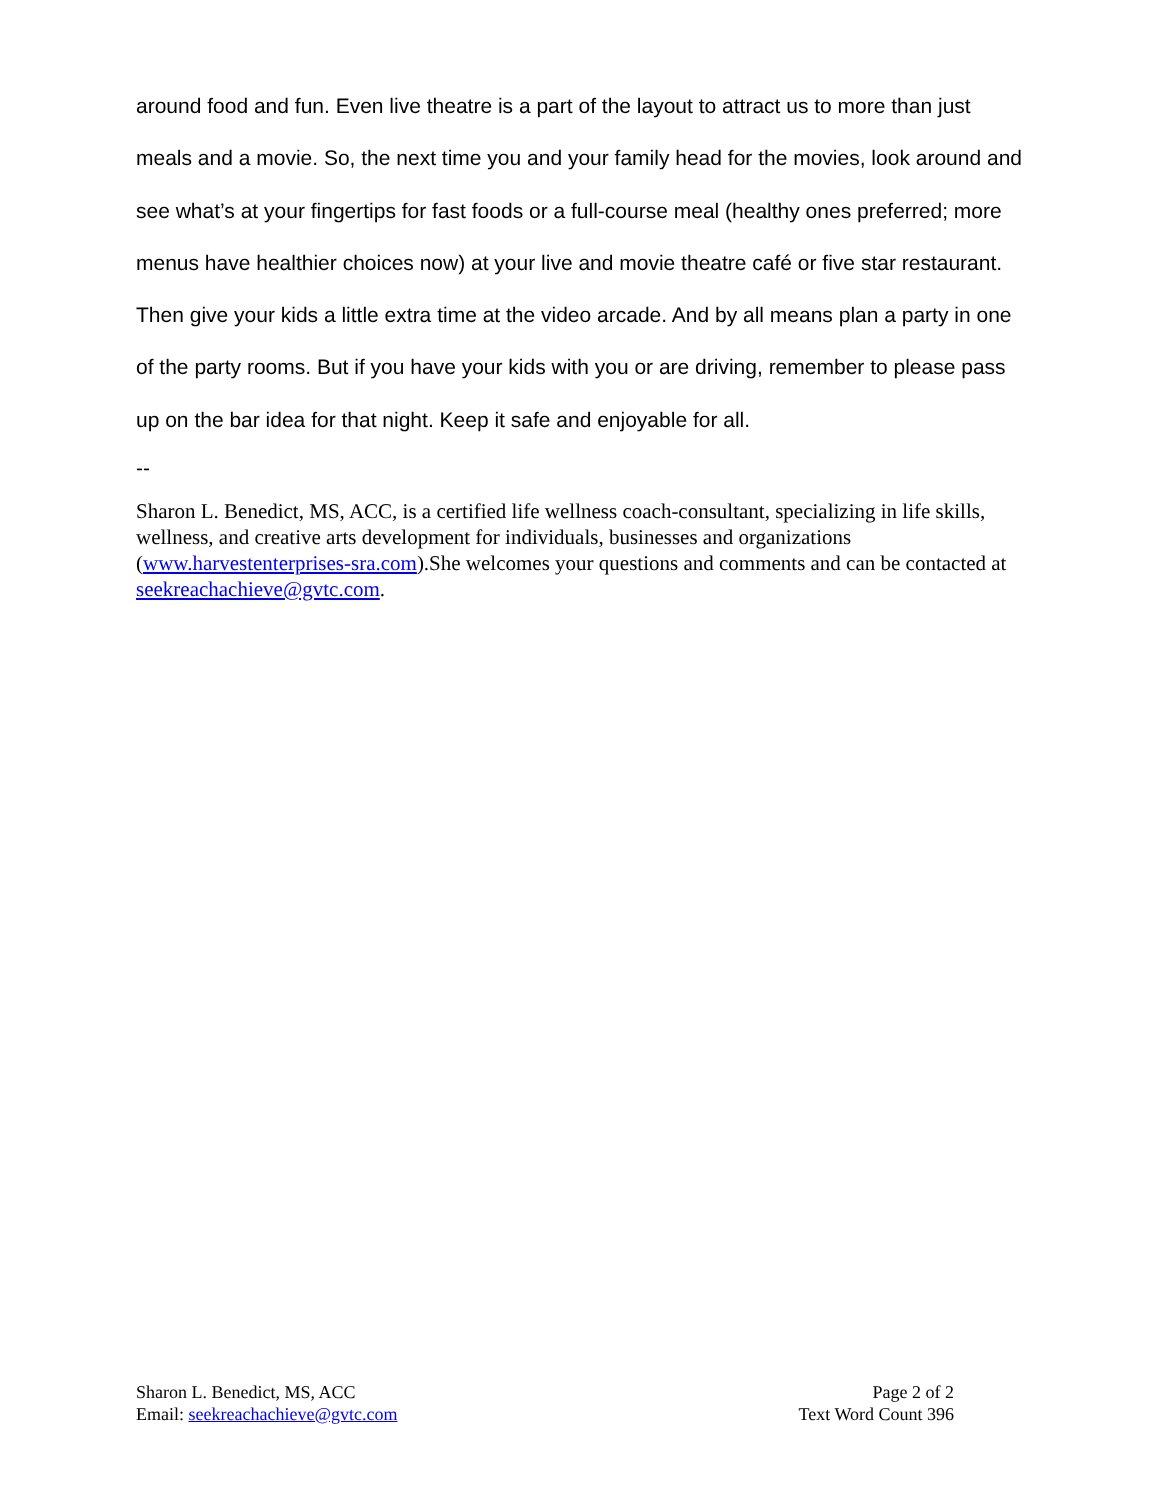around food and fun. Even live theatre is a part of the layout to attract us to more than just meals and a movie. So, the next time you and your family head for the movies, look around and see what’s at your fingertips for fast foods or a full-course meal (healthy ones preferred; more menus have healthier choices now) at your live and movie theatre café or five star restaurant. Then give your kids a little extra time at the video arcade. And by all means plan a party in one of the party rooms. But if you have your kids with you or are driving, remember to please pass up on the bar idea for that night. Keep it safe and enjoyable for all.
--
Sharon L. Benedict, MS, ACC, is a certified life wellness coach-consultant, specializing in life skills, wellness, and creative arts development for individuals, businesses and organizations (www.harvestenterprises-sra.com).She welcomes your questions and comments and can be contacted at seekreachachieve@gvtc.com.
Sharon L. Benedict, MS, ACC
Email: seekreachachieve@gvtc.com
Page 2 of 2
Text Word Count 396